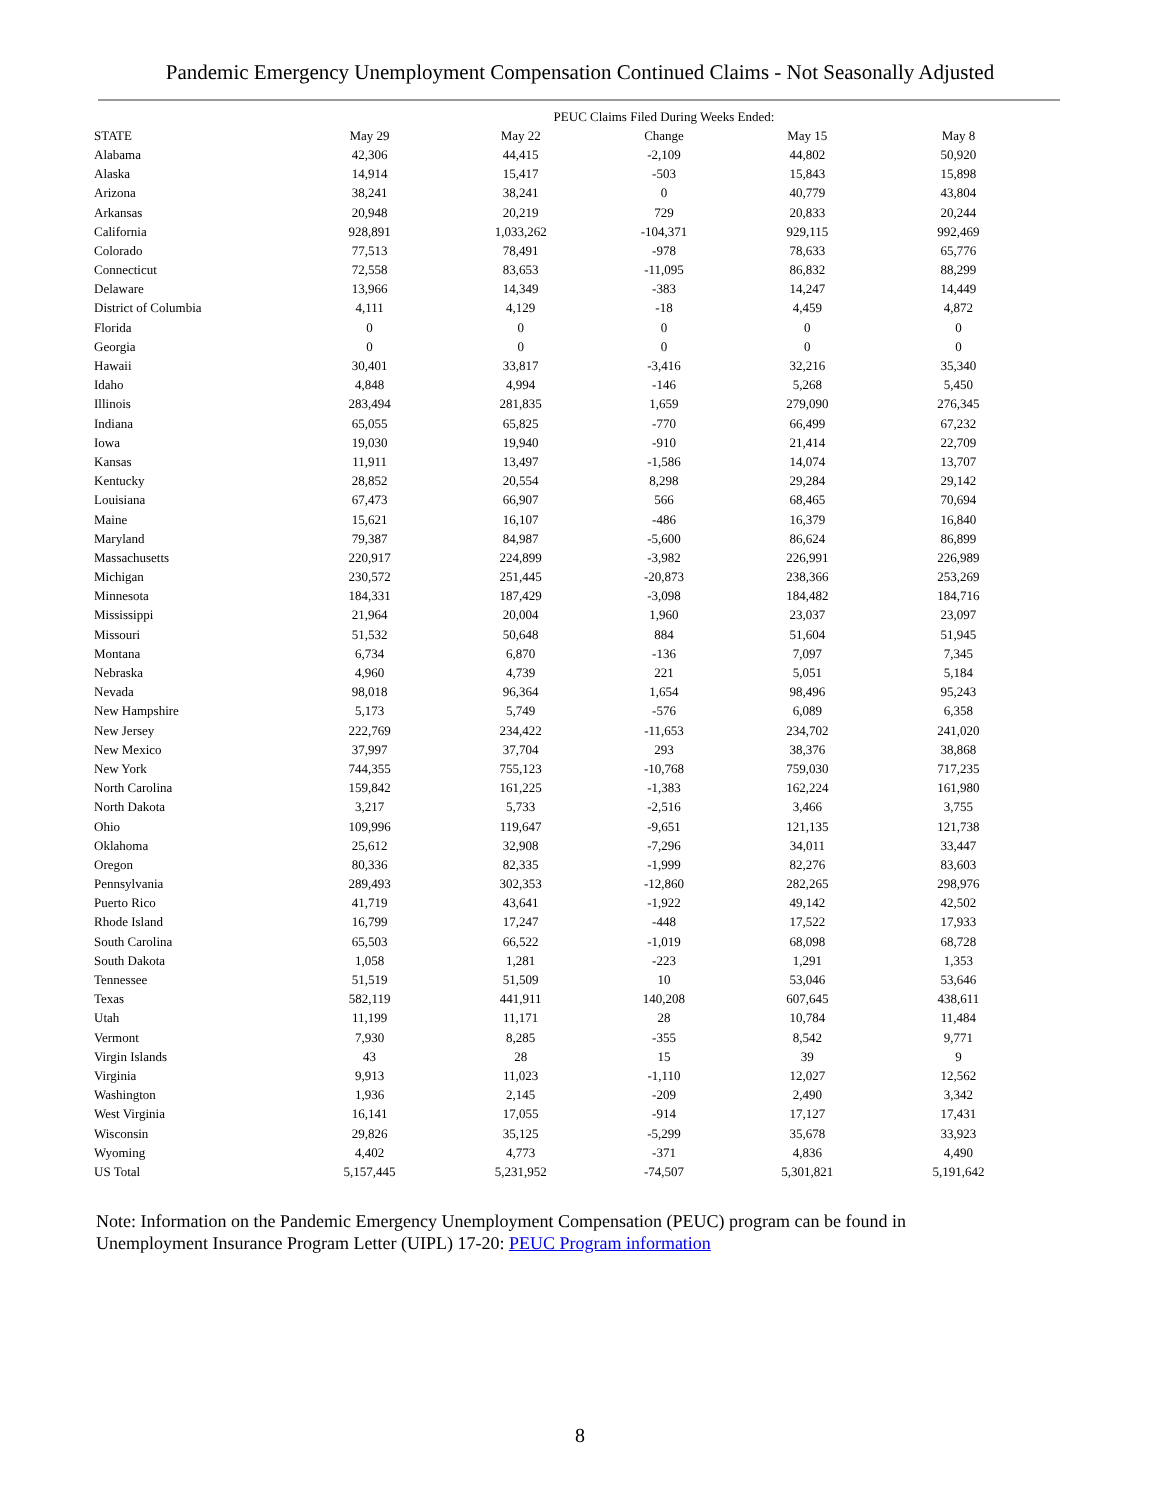Pandemic Emergency Unemployment Compensation Continued Claims - Not Seasonally Adjusted
| | PEUC Claims Filed During Weeks Ended: | | | | |
| --- | --- | --- | --- | --- | --- |
| STATE | May 29 | May 22 | Change | May 15 | May 8 |
| Alabama | 42,306 | 44,415 | -2,109 | 44,802 | 50,920 |
| Alaska | 14,914 | 15,417 | -503 | 15,843 | 15,898 |
| Arizona | 38,241 | 38,241 | 0 | 40,779 | 43,804 |
| Arkansas | 20,948 | 20,219 | 729 | 20,833 | 20,244 |
| California | 928,891 | 1,033,262 | -104,371 | 929,115 | 992,469 |
| Colorado | 77,513 | 78,491 | -978 | 78,633 | 65,776 |
| Connecticut | 72,558 | 83,653 | -11,095 | 86,832 | 88,299 |
| Delaware | 13,966 | 14,349 | -383 | 14,247 | 14,449 |
| District of Columbia | 4,111 | 4,129 | -18 | 4,459 | 4,872 |
| Florida | 0 | 0 | 0 | 0 | 0 |
| Georgia | 0 | 0 | 0 | 0 | 0 |
| Hawaii | 30,401 | 33,817 | -3,416 | 32,216 | 35,340 |
| Idaho | 4,848 | 4,994 | -146 | 5,268 | 5,450 |
| Illinois | 283,494 | 281,835 | 1,659 | 279,090 | 276,345 |
| Indiana | 65,055 | 65,825 | -770 | 66,499 | 67,232 |
| Iowa | 19,030 | 19,940 | -910 | 21,414 | 22,709 |
| Kansas | 11,911 | 13,497 | -1,586 | 14,074 | 13,707 |
| Kentucky | 28,852 | 20,554 | 8,298 | 29,284 | 29,142 |
| Louisiana | 67,473 | 66,907 | 566 | 68,465 | 70,694 |
| Maine | 15,621 | 16,107 | -486 | 16,379 | 16,840 |
| Maryland | 79,387 | 84,987 | -5,600 | 86,624 | 86,899 |
| Massachusetts | 220,917 | 224,899 | -3,982 | 226,991 | 226,989 |
| Michigan | 230,572 | 251,445 | -20,873 | 238,366 | 253,269 |
| Minnesota | 184,331 | 187,429 | -3,098 | 184,482 | 184,716 |
| Mississippi | 21,964 | 20,004 | 1,960 | 23,037 | 23,097 |
| Missouri | 51,532 | 50,648 | 884 | 51,604 | 51,945 |
| Montana | 6,734 | 6,870 | -136 | 7,097 | 7,345 |
| Nebraska | 4,960 | 4,739 | 221 | 5,051 | 5,184 |
| Nevada | 98,018 | 96,364 | 1,654 | 98,496 | 95,243 |
| New Hampshire | 5,173 | 5,749 | -576 | 6,089 | 6,358 |
| New Jersey | 222,769 | 234,422 | -11,653 | 234,702 | 241,020 |
| New Mexico | 37,997 | 37,704 | 293 | 38,376 | 38,868 |
| New York | 744,355 | 755,123 | -10,768 | 759,030 | 717,235 |
| North Carolina | 159,842 | 161,225 | -1,383 | 162,224 | 161,980 |
| North Dakota | 3,217 | 5,733 | -2,516 | 3,466 | 3,755 |
| Ohio | 109,996 | 119,647 | -9,651 | 121,135 | 121,738 |
| Oklahoma | 25,612 | 32,908 | -7,296 | 34,011 | 33,447 |
| Oregon | 80,336 | 82,335 | -1,999 | 82,276 | 83,603 |
| Pennsylvania | 289,493 | 302,353 | -12,860 | 282,265 | 298,976 |
| Puerto Rico | 41,719 | 43,641 | -1,922 | 49,142 | 42,502 |
| Rhode Island | 16,799 | 17,247 | -448 | 17,522 | 17,933 |
| South Carolina | 65,503 | 66,522 | -1,019 | 68,098 | 68,728 |
| South Dakota | 1,058 | 1,281 | -223 | 1,291 | 1,353 |
| Tennessee | 51,519 | 51,509 | 10 | 53,046 | 53,646 |
| Texas | 582,119 | 441,911 | 140,208 | 607,645 | 438,611 |
| Utah | 11,199 | 11,171 | 28 | 10,784 | 11,484 |
| Vermont | 7,930 | 8,285 | -355 | 8,542 | 9,771 |
| Virgin Islands | 43 | 28 | 15 | 39 | 9 |
| Virginia | 9,913 | 11,023 | -1,110 | 12,027 | 12,562 |
| Washington | 1,936 | 2,145 | -209 | 2,490 | 3,342 |
| West Virginia | 16,141 | 17,055 | -914 | 17,127 | 17,431 |
| Wisconsin | 29,826 | 35,125 | -5,299 | 35,678 | 33,923 |
| Wyoming | 4,402 | 4,773 | -371 | 4,836 | 4,490 |
| US Total | 5,157,445 | 5,231,952 | -74,507 | 5,301,821 | 5,191,642 |
Note: Information on the Pandemic Emergency Unemployment Compensation (PEUC) program can be found in Unemployment Insurance Program Letter (UIPL) 17-20: PEUC Program information
8